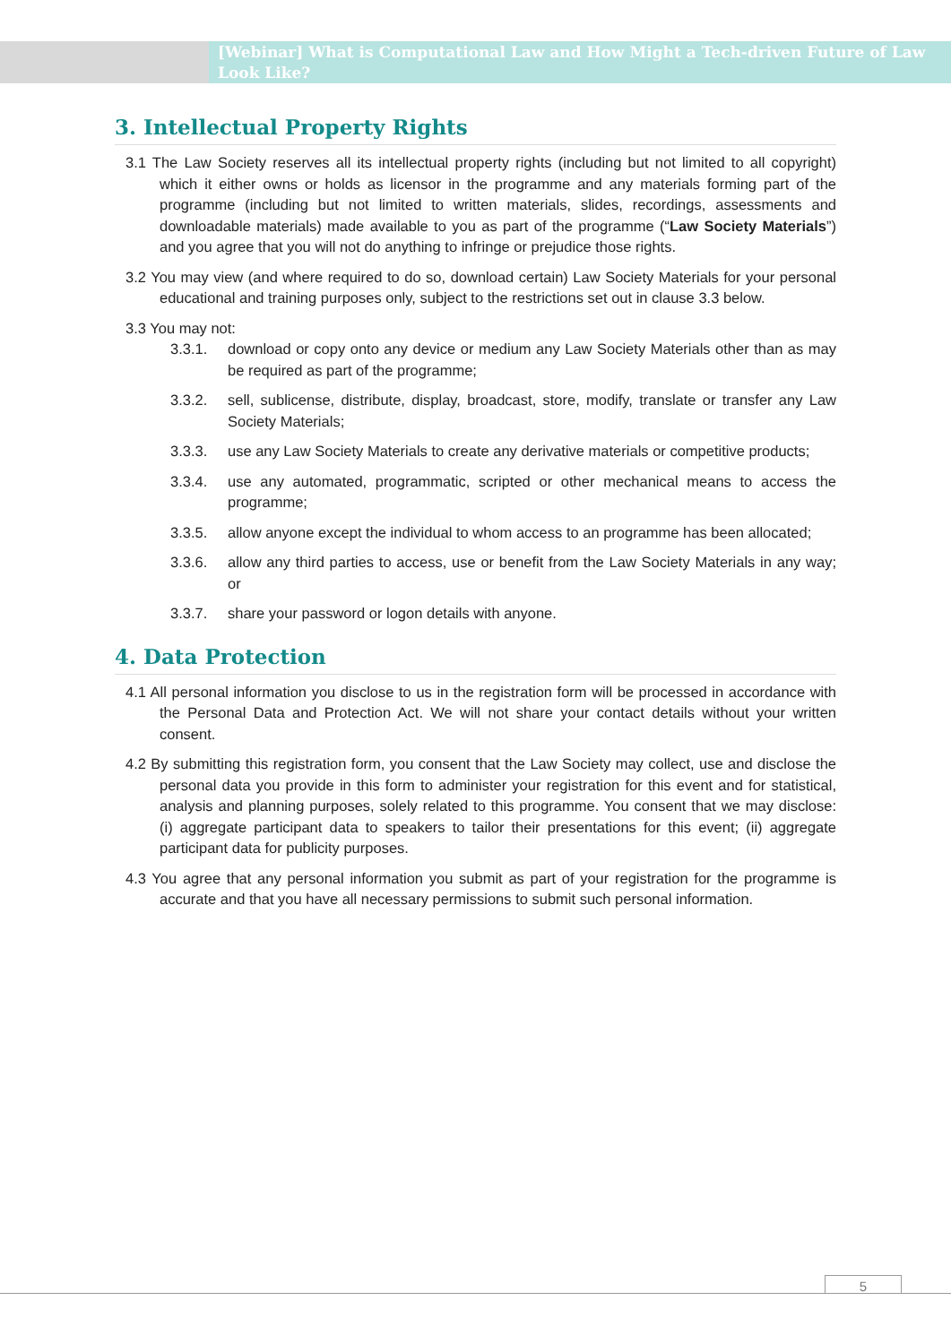[Webinar] What is Computational Law and How Might a Tech-driven Future of Law Look Like?
3. Intellectual Property Rights
3.1 The Law Society reserves all its intellectual property rights (including but not limited to all copyright) which it either owns or holds as licensor in the programme and any materials forming part of the programme (including but not limited to written materials, slides, recordings, assessments and downloadable materials) made available to you as part of the programme (“Law Society Materials”) and you agree that you will not do anything to infringe or prejudice those rights.
3.2 You may view (and where required to do so, download certain) Law Society Materials for your personal educational and training purposes only, subject to the restrictions set out in clause 3.3 below.
3.3 You may not:
3.3.1. download or copy onto any device or medium any Law Society Materials other than as may be required as part of the programme;
3.3.2. sell, sublicense, distribute, display, broadcast, store, modify, translate or transfer any Law Society Materials;
3.3.3. use any Law Society Materials to create any derivative materials or competitive products;
3.3.4. use any automated, programmatic, scripted or other mechanical means to access the programme;
3.3.5. allow anyone except the individual to whom access to an programme has been allocated;
3.3.6. allow any third parties to access, use or benefit from the Law Society Materials in any way; or
3.3.7. share your password or logon details with anyone.
4. Data Protection
4.1 All personal information you disclose to us in the registration form will be processed in accordance with the Personal Data and Protection Act. We will not share your contact details without your written consent.
4.2 By submitting this registration form, you consent that the Law Society may collect, use and disclose the personal data you provide in this form to administer your registration for this event and for statistical, analysis and planning purposes, solely related to this programme. You consent that we may disclose: (i) aggregate participant data to speakers to tailor their presentations for this event; (ii) aggregate participant data for publicity purposes.
4.3 You agree that any personal information you submit as part of your registration for the programme is accurate and that you have all necessary permissions to submit such personal information.
5